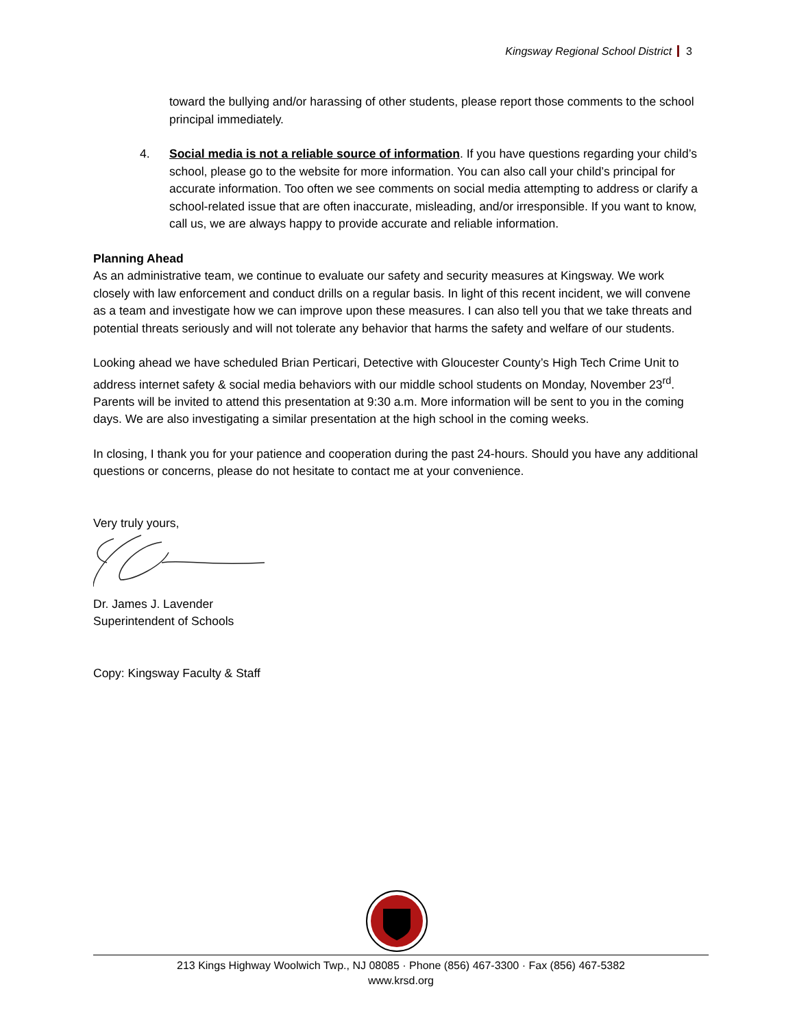Kingsway Regional School District 3
toward the bullying and/or harassing of other students, please report those comments to the school principal immediately.
4. Social media is not a reliable source of information. If you have questions regarding your child’s school, please go to the website for more information. You can also call your child’s principal for accurate information. Too often we see comments on social media attempting to address or clarify a school-related issue that are often inaccurate, misleading, and/or irresponsible. If you want to know, call us, we are always happy to provide accurate and reliable information.
Planning Ahead
As an administrative team, we continue to evaluate our safety and security measures at Kingsway. We work closely with law enforcement and conduct drills on a regular basis. In light of this recent incident, we will convene as a team and investigate how we can improve upon these measures. I can also tell you that we take threats and potential threats seriously and will not tolerate any behavior that harms the safety and welfare of our students.
Looking ahead we have scheduled Brian Perticari, Detective with Gloucester County’s High Tech Crime Unit to address internet safety & social media behaviors with our middle school students on Monday, November 23<sup>rd</sup>. Parents will be invited to attend this presentation at 9:30 a.m. More information will be sent to you in the coming days. We are also investigating a similar presentation at the high school in the coming weeks.
In closing, I thank you for your patience and cooperation during the past 24-hours. Should you have any additional questions or concerns, please do not hesitate to contact me at your convenience.
Very truly yours,
Dr. James J. Lavender
Superintendent of Schools
Copy: Kingsway Faculty & Staff
213 Kings Highway Woolwich Twp., NJ 08085 · Phone (856) 467-3300 · Fax (856) 467-5382
www.krsd.org